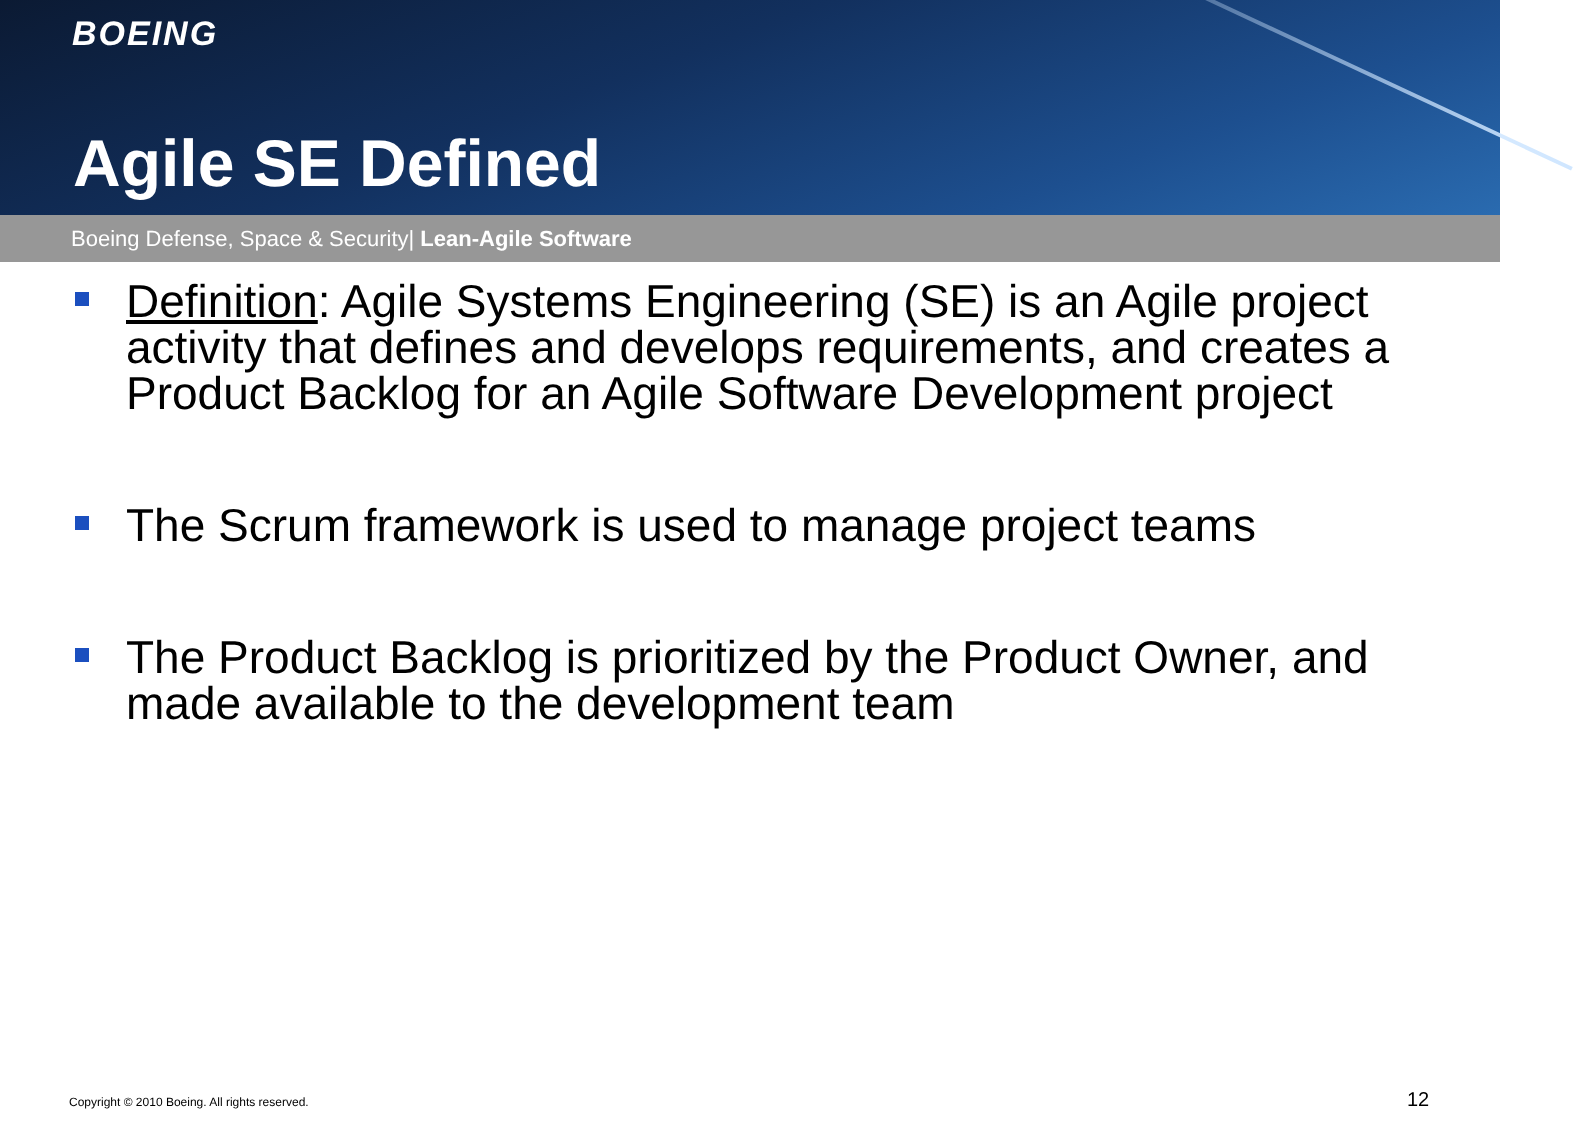BOEING
Agile SE Defined
Boeing Defense, Space & Security| Lean-Agile Software
Definition: Agile Systems Engineering (SE) is an Agile project activity that defines and develops requirements, and creates a Product Backlog for an Agile Software Development project
The Scrum framework is used to manage project teams
The Product Backlog is prioritized by the Product Owner, and made available to the development team
Copyright © 2010 Boeing. All rights reserved.
12